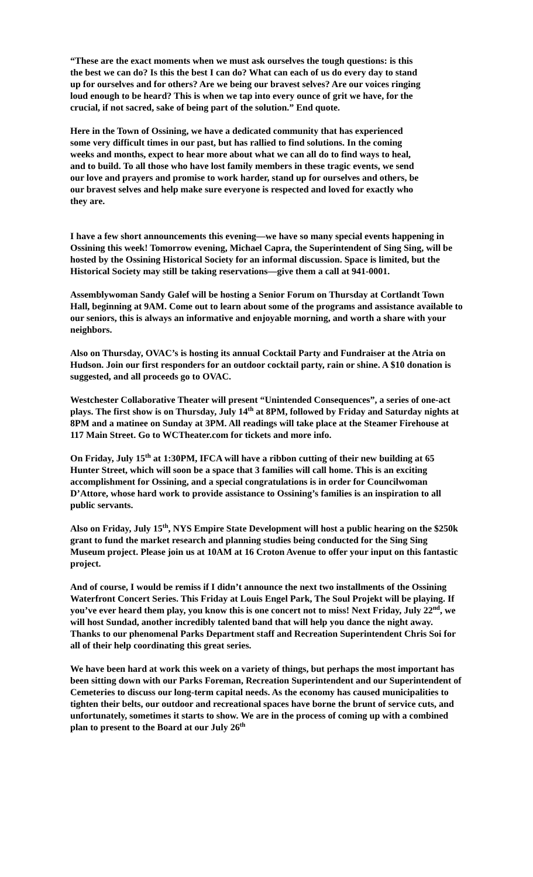“These are the exact moments when we must ask ourselves the tough questions: is this the best we can do? Is this the best I can do? What can each of us do every day to stand up for ourselves and for others? Are we being our bravest selves? Are our voices ringing loud enough to be heard? This is when we tap into every ounce of grit we have, for the crucial, if not sacred, sake of being part of the solution.” End quote.
Here in the Town of Ossining, we have a dedicated community that has experienced some very difficult times in our past, but has rallied to find solutions. In the coming weeks and months, expect to hear more about what we can all do to find ways to heal, and to build. To all those who have lost family members in these tragic events, we send our love and prayers and promise to work harder, stand up for ourselves and others, be our bravest selves and help make sure everyone is respected and loved for exactly who they are.
I have a few short announcements this evening—we have so many special events happening in Ossining this week! Tomorrow evening, Michael Capra, the Superintendent of Sing Sing, will be hosted by the Ossining Historical Society for an informal discussion. Space is limited, but the Historical Society may still be taking reservations—give them a call at 941-0001.
Assemblywoman Sandy Galef will be hosting a Senior Forum on Thursday at Cortlandt Town Hall, beginning at 9AM. Come out to learn about some of the programs and assistance available to our seniors, this is always an informative and enjoyable morning, and worth a share with your neighbors.
Also on Thursday, OVAC’s is hosting its annual Cocktail Party and Fundraiser at the Atria on Hudson. Join our first responders for an outdoor cocktail party, rain or shine. A $10 donation is suggested, and all proceeds go to OVAC.
Westchester Collaborative Theater will present “Unintended Consequences”, a series of one-act plays. The first show is on Thursday, July 14<sup>th</sup> at 8PM, followed by Friday and Saturday nights at 8PM and a matinee on Sunday at 3PM. All readings will take place at the Steamer Firehouse at 117 Main Street. Go to WCTheater.com for tickets and more info.
On Friday, July 15<sup>th</sup> at 1:30PM, IFCA will have a ribbon cutting of their new building at 65 Hunter Street, which will soon be a space that 3 families will call home. This is an exciting accomplishment for Ossining, and a special congratulations is in order for Councilwoman D’Attore, whose hard work to provide assistance to Ossining’s families is an inspiration to all public servants.
Also on Friday, July 15<sup>th</sup>, NYS Empire State Development will host a public hearing on the $250k grant to fund the market research and planning studies being conducted for the Sing Sing Museum project. Please join us at 10AM at 16 Croton Avenue to offer your input on this fantastic project.
And of course, I would be remiss if I didn’t announce the next two installments of the Ossining Waterfront Concert Series. This Friday at Louis Engel Park, The Soul Projekt will be playing. If you’ve ever heard them play, you know this is one concert not to miss! Next Friday, July 22<sup>nd</sup>, we will host Sundad, another incredibly talented band that will help you dance the night away. Thanks to our phenomenal Parks Department staff and Recreation Superintendent Chris Soi for all of their help coordinating this great series.
We have been hard at work this week on a variety of things, but perhaps the most important has been sitting down with our Parks Foreman, Recreation Superintendent and our Superintendent of Cemeteries to discuss our long-term capital needs. As the economy has caused municipalities to tighten their belts, our outdoor and recreational spaces have borne the brunt of service cuts, and unfortunately, sometimes it starts to show. We are in the process of coming up with a combined plan to present to the Board at our July 26<sup>th</sup>